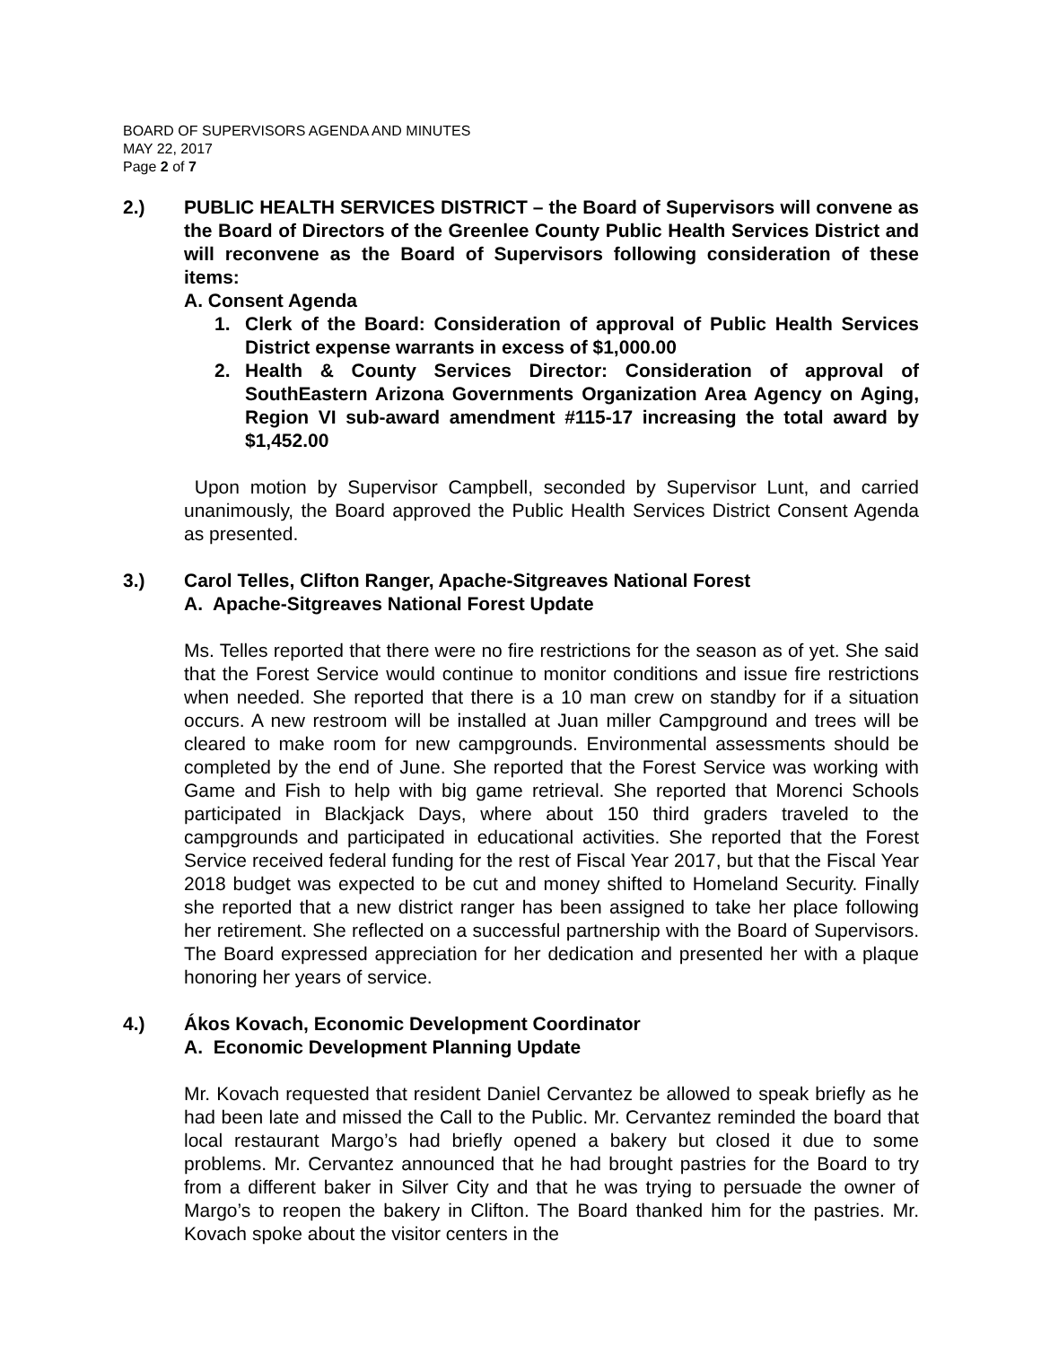BOARD OF SUPERVISORS AGENDA AND MINUTES
MAY 22, 2017
Page 2 of 7
2.) PUBLIC HEALTH SERVICES DISTRICT – the Board of Supervisors will convene as the Board of Directors of the Greenlee County Public Health Services District and will reconvene as the Board of Supervisors following consideration of these items:
A. Consent Agenda
1. Clerk of the Board: Consideration of approval of Public Health Services District expense warrants in excess of $1,000.00
2. Health & County Services Director: Consideration of approval of SouthEastern Arizona Governments Organization Area Agency on Aging, Region VI sub-award amendment #115-17 increasing the total award by $1,452.00
Upon motion by Supervisor Campbell, seconded by Supervisor Lunt, and carried unanimously, the Board approved the Public Health Services District Consent Agenda as presented.
3.) Carol Telles, Clifton Ranger, Apache-Sitgreaves National Forest
A. Apache-Sitgreaves National Forest Update
Ms. Telles reported that there were no fire restrictions for the season as of yet. She said that the Forest Service would continue to monitor conditions and issue fire restrictions when needed. She reported that there is a 10 man crew on standby for if a situation occurs. A new restroom will be installed at Juan miller Campground and trees will be cleared to make room for new campgrounds. Environmental assessments should be completed by the end of June. She reported that the Forest Service was working with Game and Fish to help with big game retrieval. She reported that Morenci Schools participated in Blackjack Days, where about 150 third graders traveled to the campgrounds and participated in educational activities. She reported that the Forest Service received federal funding for the rest of Fiscal Year 2017, but that the Fiscal Year 2018 budget was expected to be cut and money shifted to Homeland Security. Finally she reported that a new district ranger has been assigned to take her place following her retirement. She reflected on a successful partnership with the Board of Supervisors. The Board expressed appreciation for her dedication and presented her with a plaque honoring her years of service.
4.) Ákos Kovach, Economic Development Coordinator
A. Economic Development Planning Update
Mr. Kovach requested that resident Daniel Cervantez be allowed to speak briefly as he had been late and missed the Call to the Public. Mr. Cervantez reminded the board that local restaurant Margo’s had briefly opened a bakery but closed it due to some problems. Mr. Cervantez announced that he had brought pastries for the Board to try from a different baker in Silver City and that he was trying to persuade the owner of Margo’s to reopen the bakery in Clifton. The Board thanked him for the pastries. Mr. Kovach spoke about the visitor centers in the